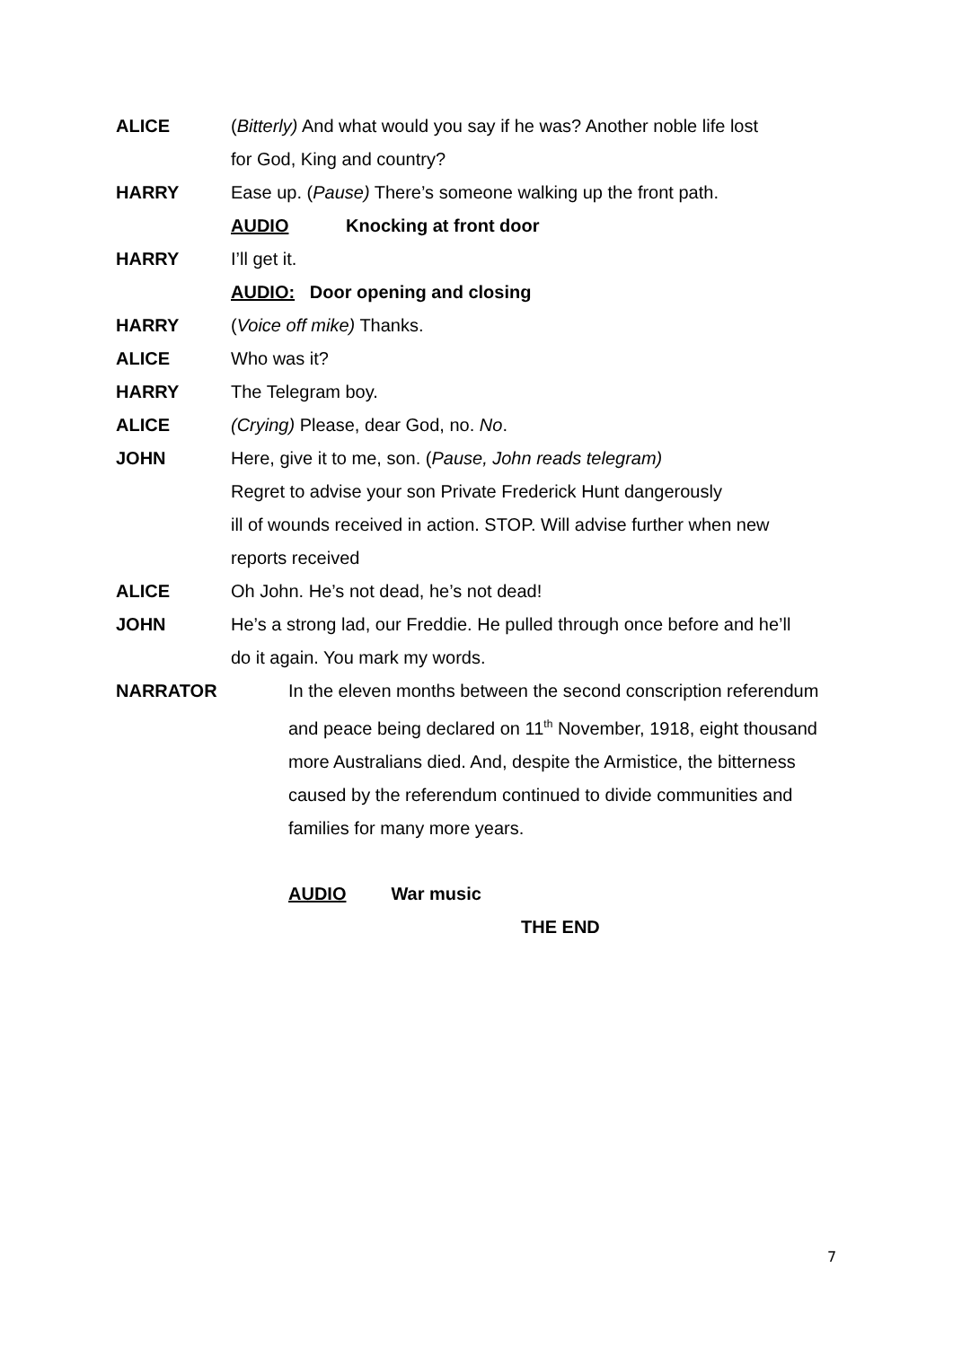ALICE (Bitterly) And what would you say if he was? Another noble life lost
for God, King and country?
HARRY Ease up. (Pause) There’s someone walking up the front path.
AUDIO Knocking at front door
HARRY I’ll get it.
AUDIO: Door opening and closing
HARRY (Voice off mike) Thanks.
ALICE Who was it?
HARRY The Telegram boy.
ALICE (Crying) Please, dear God, no. No.
JOHN Here, give it to me, son. (Pause, John reads telegram)
Regret to advise your son Private Frederick Hunt dangerously
ill of wounds received in action. STOP. Will advise further when new
reports received
ALICE Oh John. He’s not dead, he’s not dead!
JOHN He’s a strong lad, our Freddie. He pulled through once before and he’ll
do it again. You mark my words.
NARRATOR In the eleven months between the second conscription referendum and peace being declared on 11<sup>th</sup> November, 1918, eight thousand more Australians died. And, despite the Armistice, the bitterness caused by the referendum continued to divide communities and families for many more years.
AUDIO War music
THE END
7